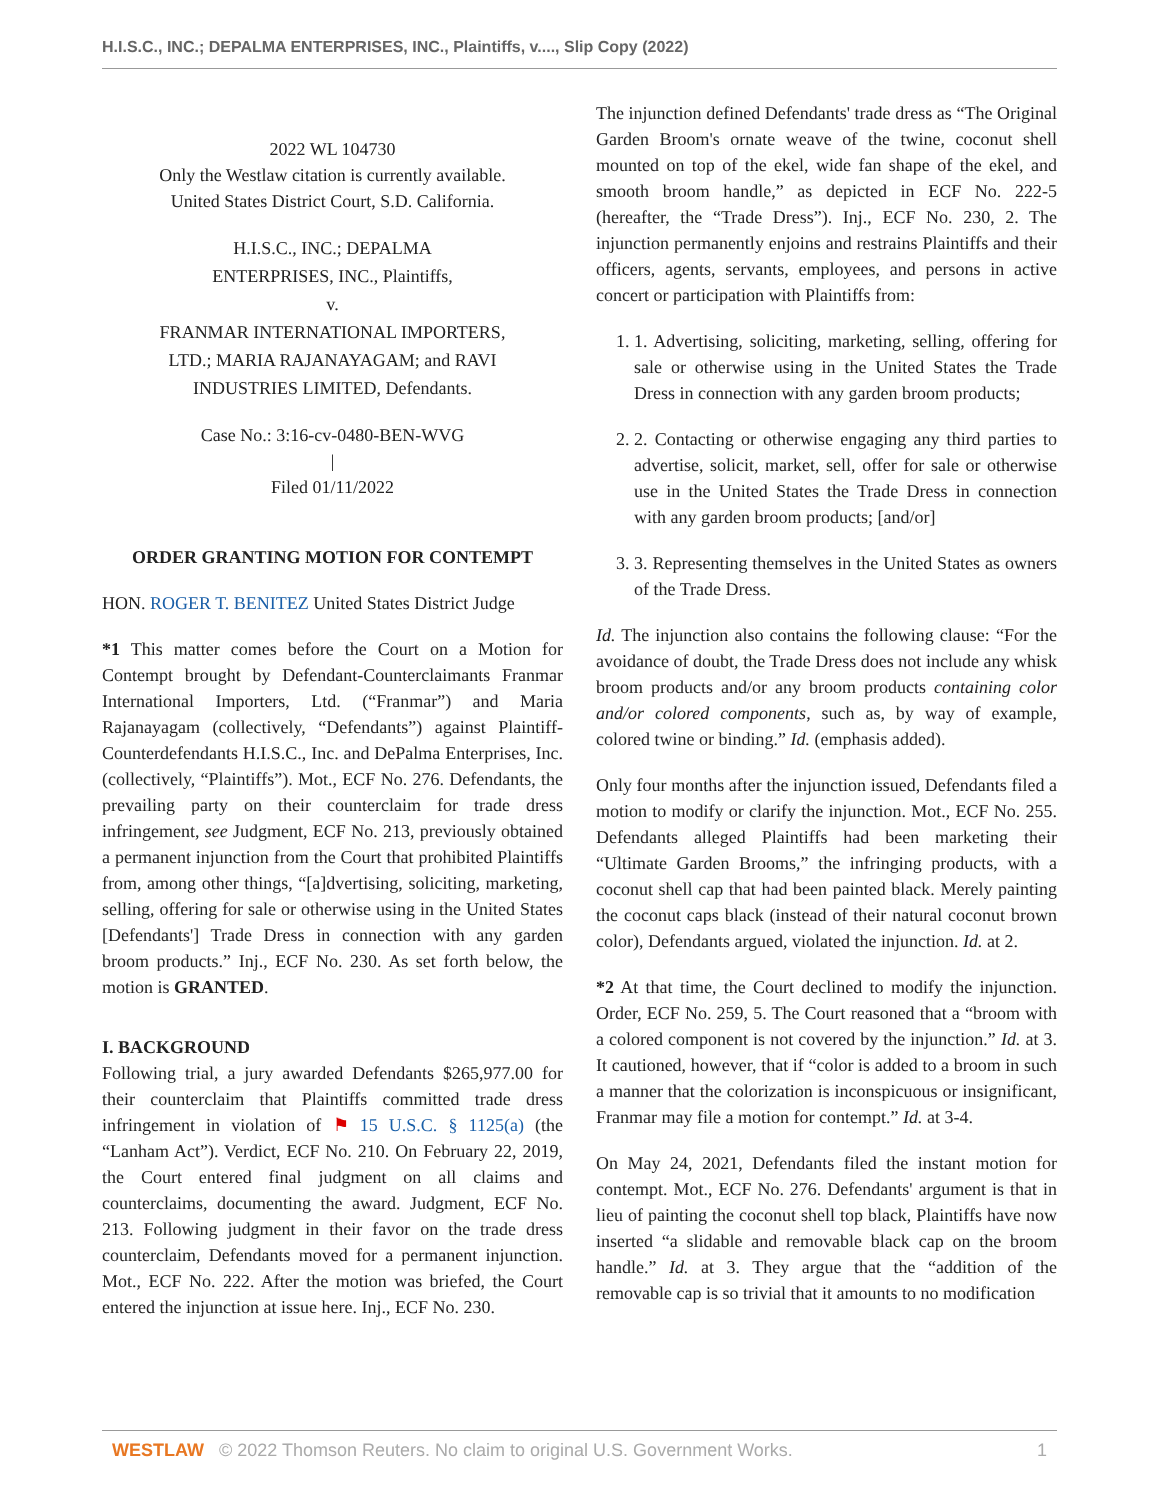H.I.S.C., INC.; DEPALMA ENTERPRISES, INC., Plaintiffs, v...., Slip Copy (2022)
2022 WL 104730
Only the Westlaw citation is currently available.
United States District Court, S.D. California.
H.I.S.C., INC.; DEPALMA
ENTERPRISES, INC., Plaintiffs,
v.
FRANMAR INTERNATIONAL IMPORTERS,
LTD.; MARIA RAJANAYAGAM; and RAVI
INDUSTRIES LIMITED, Defendants.
Case No.: 3:16-cv-0480-BEN-WVG
|
Filed 01/11/2022
ORDER GRANTING MOTION FOR CONTEMPT
HON. ROGER T. BENITEZ United States District Judge
*1 This matter comes before the Court on a Motion for Contempt brought by Defendant-Counterclaimants Franmar International Importers, Ltd. (“Franmar”) and Maria Rajanayagam (collectively, “Defendants”) against Plaintiff-Counterdefendants H.I.S.C., Inc. and DePalma Enterprises, Inc. (collectively, “Plaintiffs”). Mot., ECF No. 276. Defendants, the prevailing party on their counterclaim for trade dress infringement, see Judgment, ECF No. 213, previously obtained a permanent injunction from the Court that prohibited Plaintiffs from, among other things, “[a]dvertising, soliciting, marketing, selling, offering for sale or otherwise using in the United States [Defendants'] Trade Dress in connection with any garden broom products.” Inj., ECF No. 230. As set forth below, the motion is GRANTED.
I. BACKGROUND
Following trial, a jury awarded Defendants $265,977.00 for their counterclaim that Plaintiffs committed trade dress infringement in violation of ⚑ 15 U.S.C. § 1125(a) (the “Lanham Act”). Verdict, ECF No. 210. On February 22, 2019, the Court entered final judgment on all claims and counterclaims, documenting the award. Judgment, ECF No. 213. Following judgment in their favor on the trade dress counterclaim, Defendants moved for a permanent injunction. Mot., ECF No. 222. After the motion was briefed, the Court entered the injunction at issue here. Inj., ECF No. 230.
The injunction defined Defendants' trade dress as “The Original Garden Broom's ornate weave of the twine, coconut shell mounted on top of the ekel, wide fan shape of the ekel, and smooth broom handle,” as depicted in ECF No. 222-5 (hereafter, the “Trade Dress”). Inj., ECF No. 230, 2. The injunction permanently enjoins and restrains Plaintiffs and their officers, agents, servants, employees, and persons in active concert or participation with Plaintiffs from:
1. 1. Advertising, soliciting, marketing, selling, offering for sale or otherwise using in the United States the Trade Dress in connection with any garden broom products;
2. 2. Contacting or otherwise engaging any third parties to advertise, solicit, market, sell, offer for sale or otherwise use in the United States the Trade Dress in connection with any garden broom products; [and/or]
3. 3. Representing themselves in the United States as owners of the Trade Dress.
Id. The injunction also contains the following clause: “For the avoidance of doubt, the Trade Dress does not include any whisk broom products and/or any broom products containing color and/or colored components, such as, by way of example, colored twine or binding.” Id. (emphasis added).
Only four months after the injunction issued, Defendants filed a motion to modify or clarify the injunction. Mot., ECF No. 255. Defendants alleged Plaintiffs had been marketing their “Ultimate Garden Brooms,” the infringing products, with a coconut shell cap that had been painted black. Merely painting the coconut caps black (instead of their natural coconut brown color), Defendants argued, violated the injunction. Id. at 2.
*2 At that time, the Court declined to modify the injunction. Order, ECF No. 259, 5. The Court reasoned that a “broom with a colored component is not covered by the injunction.” Id. at 3. It cautioned, however, that if “color is added to a broom in such a manner that the colorization is inconspicuous or insignificant, Franmar may file a motion for contempt.” Id. at 3-4.
On May 24, 2021, Defendants filed the instant motion for contempt. Mot., ECF No. 276. Defendants' argument is that in lieu of painting the coconut shell top black, Plaintiffs have now inserted “a slidable and removable black cap on the broom handle.” Id. at 3. They argue that the “addition of the removable cap is so trivial that it amounts to no modification
WESTLAW © 2022 Thomson Reuters. No claim to original U.S. Government Works. 1